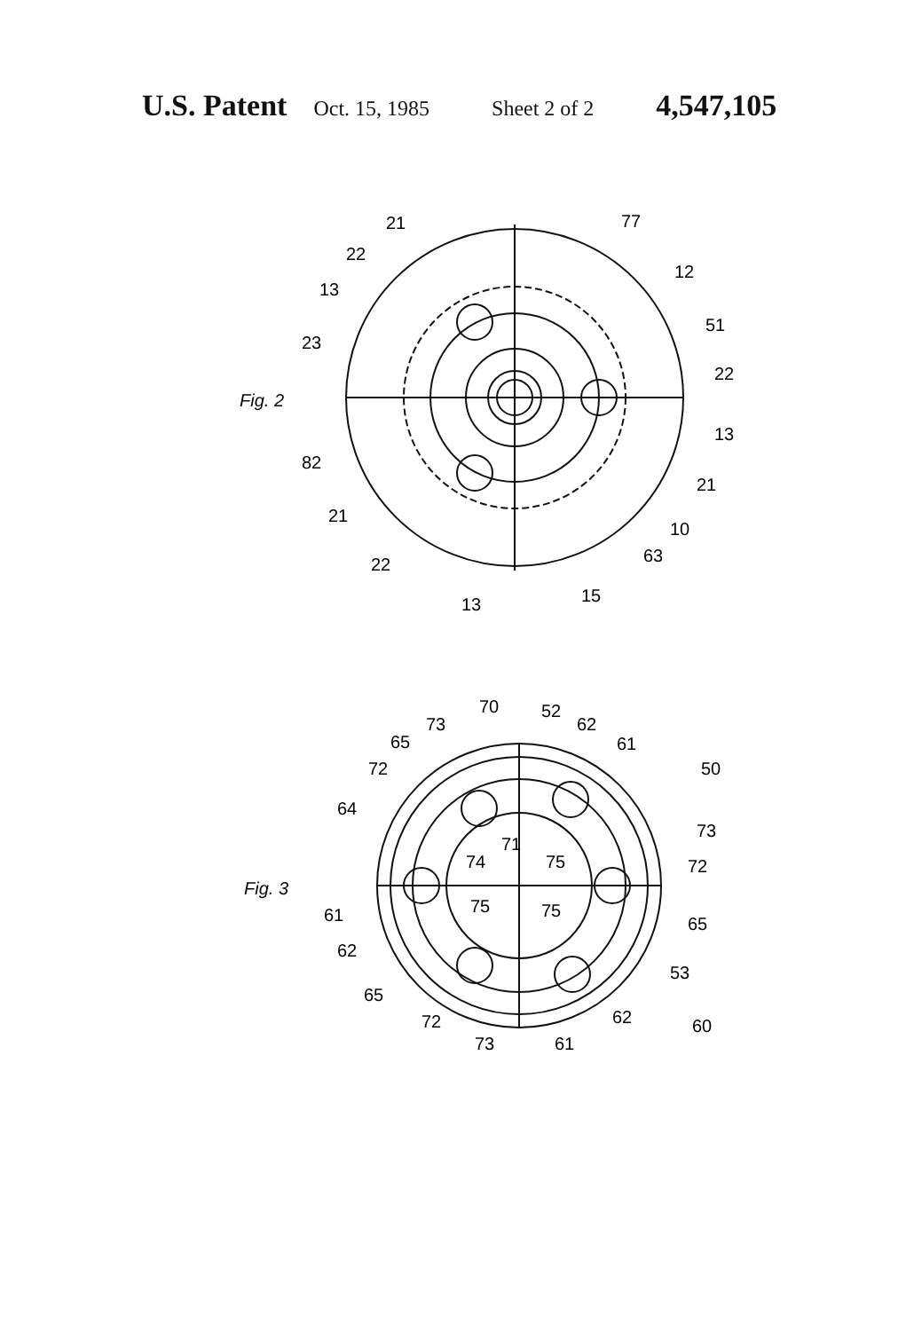U.S. Patent Oct. 15, 1985 Sheet 2 of 2 4,547,105
Fig. 2
Fig. 3
21
77
22
12
13
51
23
22
13
82
21
21
10
63
22
15
13
70
52
73
62
65
61
50
72
64
73
71
74
75
72
61
75
75
65
62
53
65
62
60
72
73
61